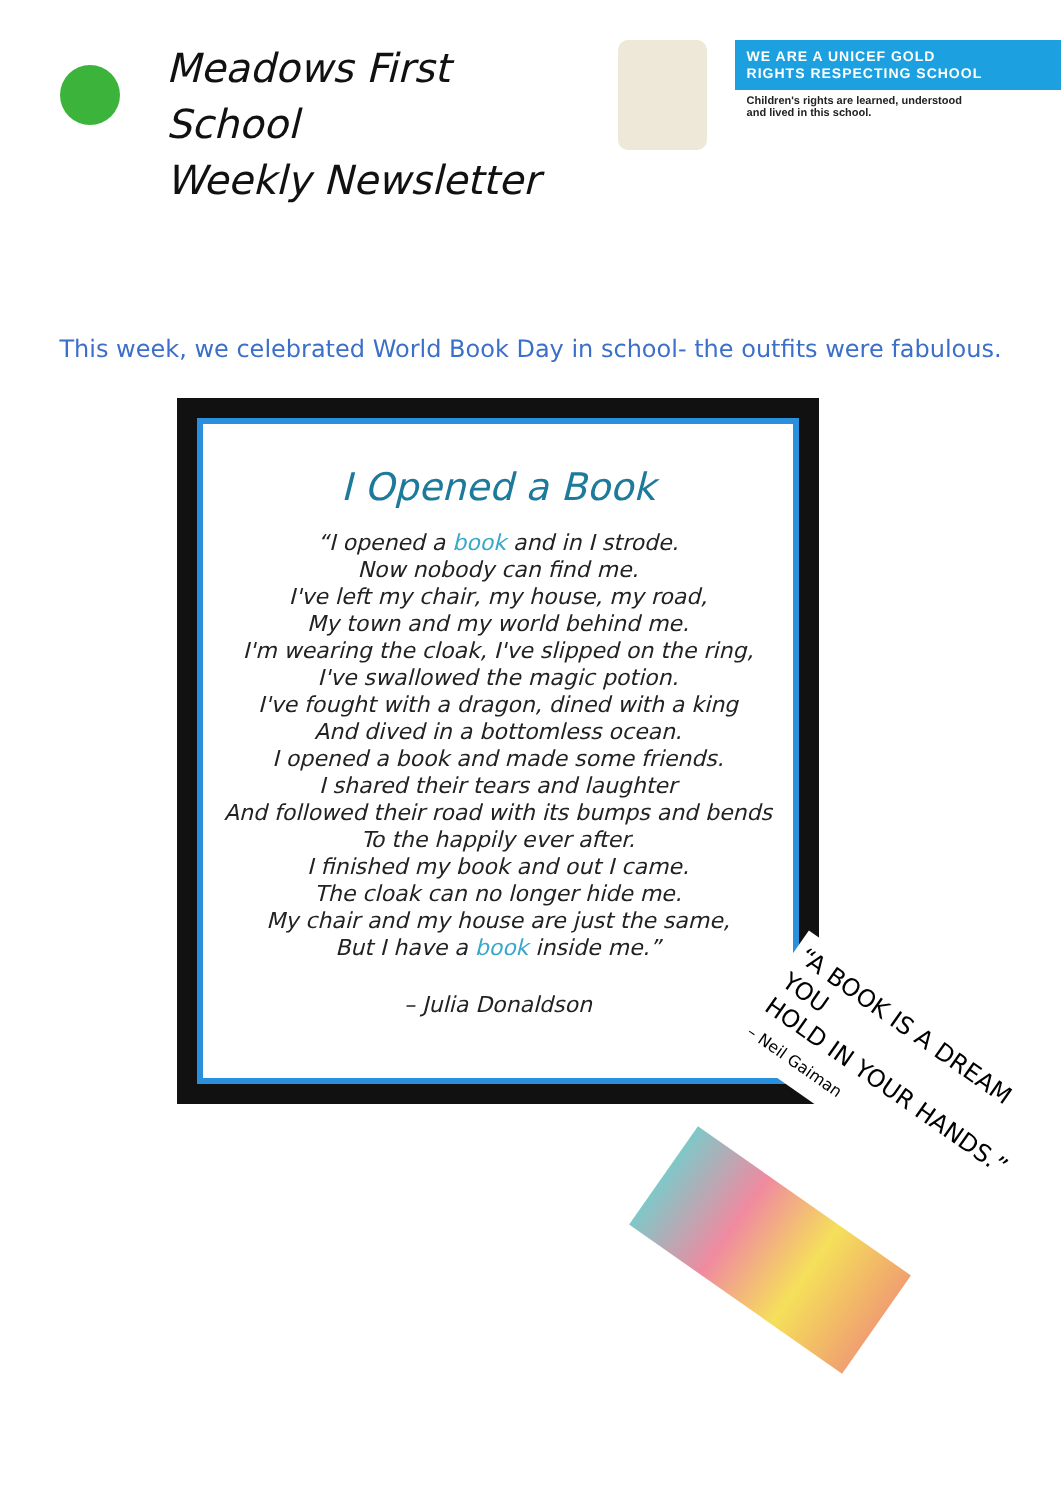Meadows First School
Weekly Newsletter
WE ARE A UNICEF GOLD
RIGHTS RESPECTING SCHOOL
Children's rights are learned, understood
and lived in this school.
This week, we celebrated World Book Day in school- the outfits were fabulous.
I Opened a Book
“I opened a book and in I strode.
Now nobody can find me.
I've left my chair, my house, my road,
My town and my world behind me.
I'm wearing the cloak, I've slipped on the ring,
I've swallowed the magic potion.
I've fought with a dragon, dined with a king
And dived in a bottomless ocean.
I opened a book and made some friends.
I shared their tears and laughter
And followed their road with its bumps and bends
To the happily ever after.
I finished my book and out I came.
The cloak can no longer hide me.
My chair and my house are just the same,
But I have a book inside me.”
– Julia Donaldson
“A BOOK IS A DREAM YOU
HOLD IN YOUR HANDS.”
– Neil Gaiman